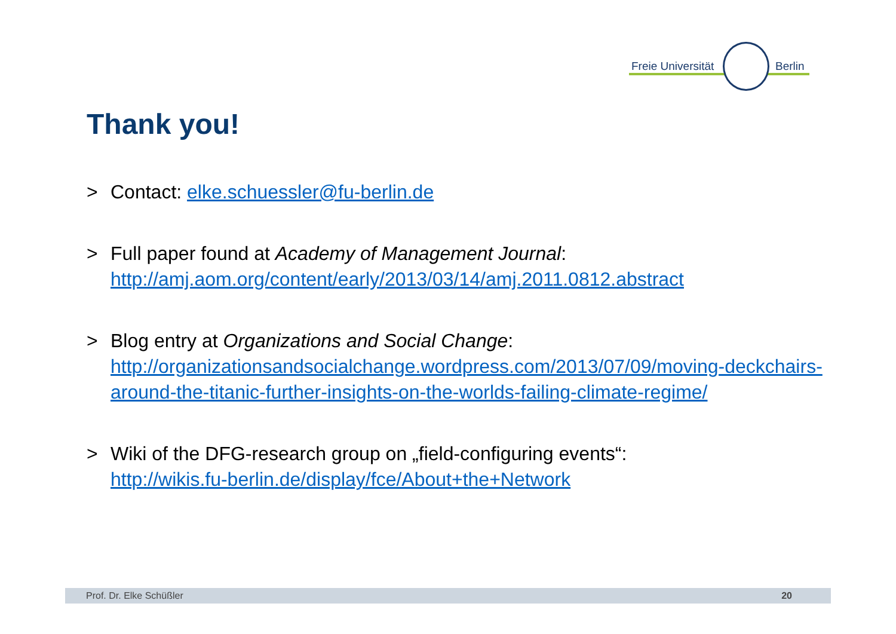Freie Universität Berlin
Thank you!
> Contact: elke.schuessler@fu-berlin.de
> Full paper found at Academy of Management Journal:
http://amj.aom.org/content/early/2013/03/14/amj.2011.0812.abstract
> Blog entry at Organizations and Social Change:
http://organizationsandsocialchange.wordpress.com/2013/07/09/moving-deckchairs-around-the-titanic-further-insights-on-the-worlds-failing-climate-regime/
> Wiki of the DFG-research group on „field-configuring events“:
http://wikis.fu-berlin.de/display/fce/About+the+Network
Prof. Dr. Elke Schüßler 20